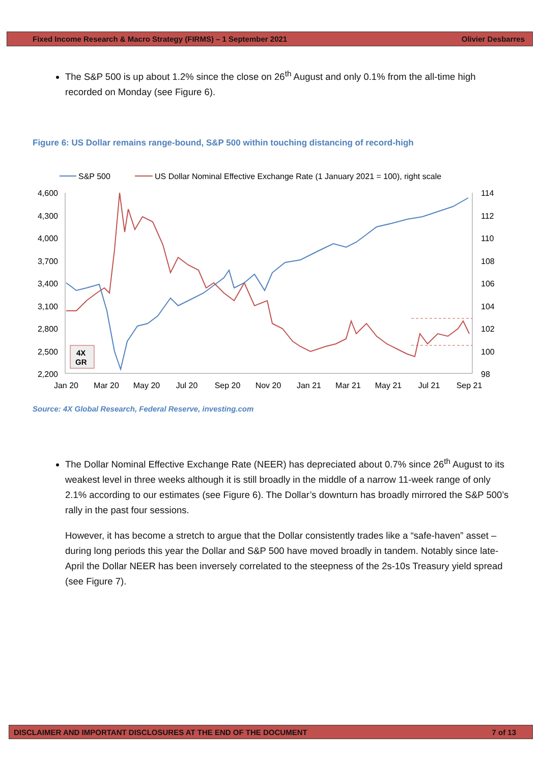Fixed Income Research & Macro Strategy (FIRMS) – 1 September 2021 Olivier Desbarres
The S&P 500 is up about 1.2% since the close on 26<sup>th</sup> August and only 0.1% from the all-time high recorded on Monday (see Figure 6).
Figure 6: US Dollar remains range-bound, S&P 500 within touching distancing of record-high
S&P 500
US Dollar Nominal Effective Exchange Rate (1 January 2021 = 100), right scale
4,600
4,300
4,000
3,700
3,400
3,100
2,800
2,500
2,200
114
112
110
108
106
104
102
100
98
Jan 20
Mar 20
May 20
Jul 20
Sep 20
Nov 20
Jan 21
Mar 21
May 21
Jul 21
Sep 21
4X
GR
Source: 4X Global Research, Federal Reserve, investing.com
The Dollar Nominal Effective Exchange Rate (NEER) has depreciated about 0.7% since 26<sup>th</sup> August to its weakest level in three weeks although it is still broadly in the middle of a narrow 11-week range of only 2.1% according to our estimates (see Figure 6). The Dollar’s downturn has broadly mirrored the S&P 500’s rally in the past four sessions.
However, it has become a stretch to argue that the Dollar consistently trades like a “safe-haven” asset – during long periods this year the Dollar and S&P 500 have moved broadly in tandem. Notably since late-April the Dollar NEER has been inversely correlated to the steepness of the 2s-10s Treasury yield spread (see Figure 7).
DISCLAIMER AND IMPORTANT DISCLOSURES AT THE END OF THE DOCUMENT 7 of 13